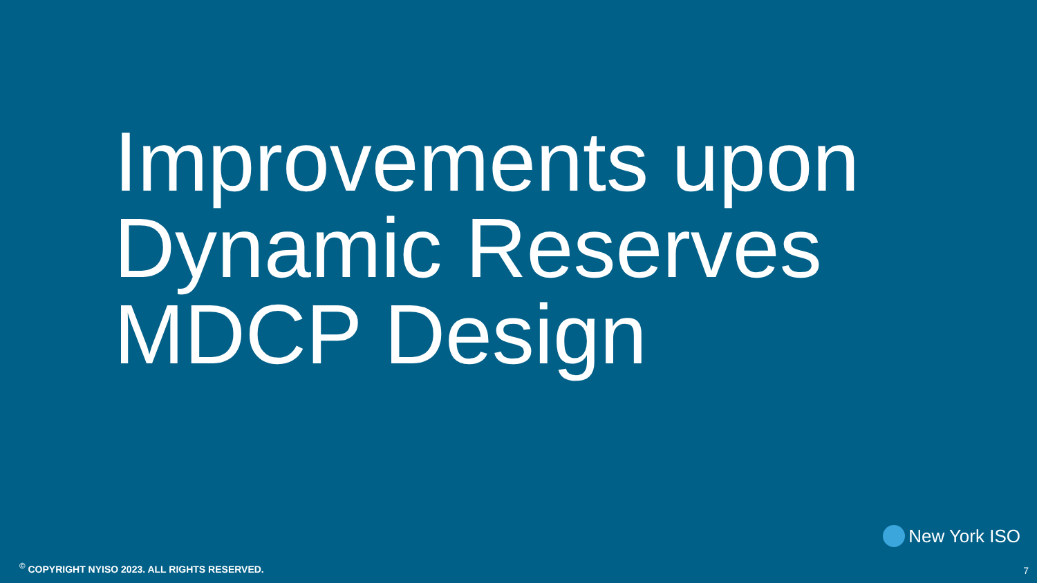Improvements upon Dynamic Reserves MDCP Design
New York ISO
<sup>©</sup> COPYRIGHT NYISO 2023. ALL RIGHTS RESERVED.
7